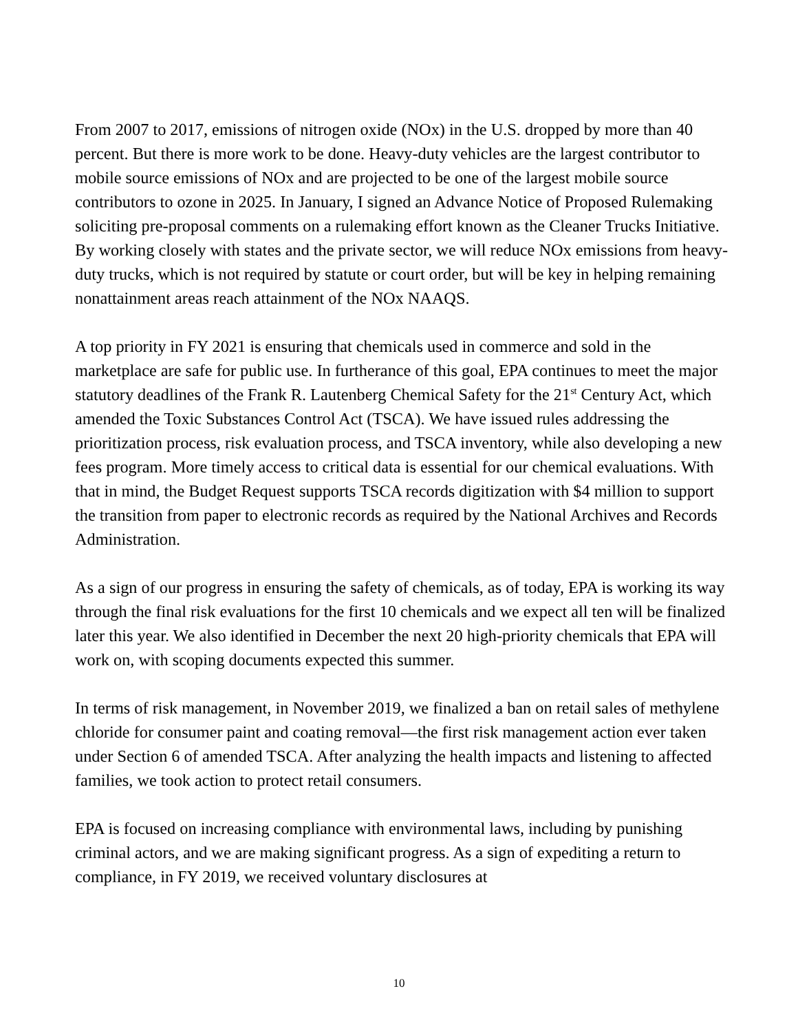From 2007 to 2017, emissions of nitrogen oxide (NOx) in the U.S. dropped by more than 40 percent. But there is more work to be done. Heavy-duty vehicles are the largest contributor to mobile source emissions of NOx and are projected to be one of the largest mobile source contributors to ozone in 2025. In January, I signed an Advance Notice of Proposed Rulemaking soliciting pre-proposal comments on a rulemaking effort known as the Cleaner Trucks Initiative. By working closely with states and the private sector, we will reduce NOx emissions from heavy-duty trucks, which is not required by statute or court order, but will be key in helping remaining nonattainment areas reach attainment of the NOx NAAQS.
A top priority in FY 2021 is ensuring that chemicals used in commerce and sold in the marketplace are safe for public use. In furtherance of this goal, EPA continues to meet the major statutory deadlines of the Frank R. Lautenberg Chemical Safety for the 21<sup>st</sup> Century Act, which amended the Toxic Substances Control Act (TSCA). We have issued rules addressing the prioritization process, risk evaluation process, and TSCA inventory, while also developing a new fees program. More timely access to critical data is essential for our chemical evaluations. With that in mind, the Budget Request supports TSCA records digitization with $4 million to support the transition from paper to electronic records as required by the National Archives and Records Administration.
As a sign of our progress in ensuring the safety of chemicals, as of today, EPA is working its way through the final risk evaluations for the first 10 chemicals and we expect all ten will be finalized later this year. We also identified in December the next 20 high-priority chemicals that EPA will work on, with scoping documents expected this summer.
In terms of risk management, in November 2019, we finalized a ban on retail sales of methylene chloride for consumer paint and coating removal—the first risk management action ever taken under Section 6 of amended TSCA. After analyzing the health impacts and listening to affected families, we took action to protect retail consumers.
EPA is focused on increasing compliance with environmental laws, including by punishing criminal actors, and we are making significant progress. As a sign of expediting a return to compliance, in FY 2019, we received voluntary disclosures at
10